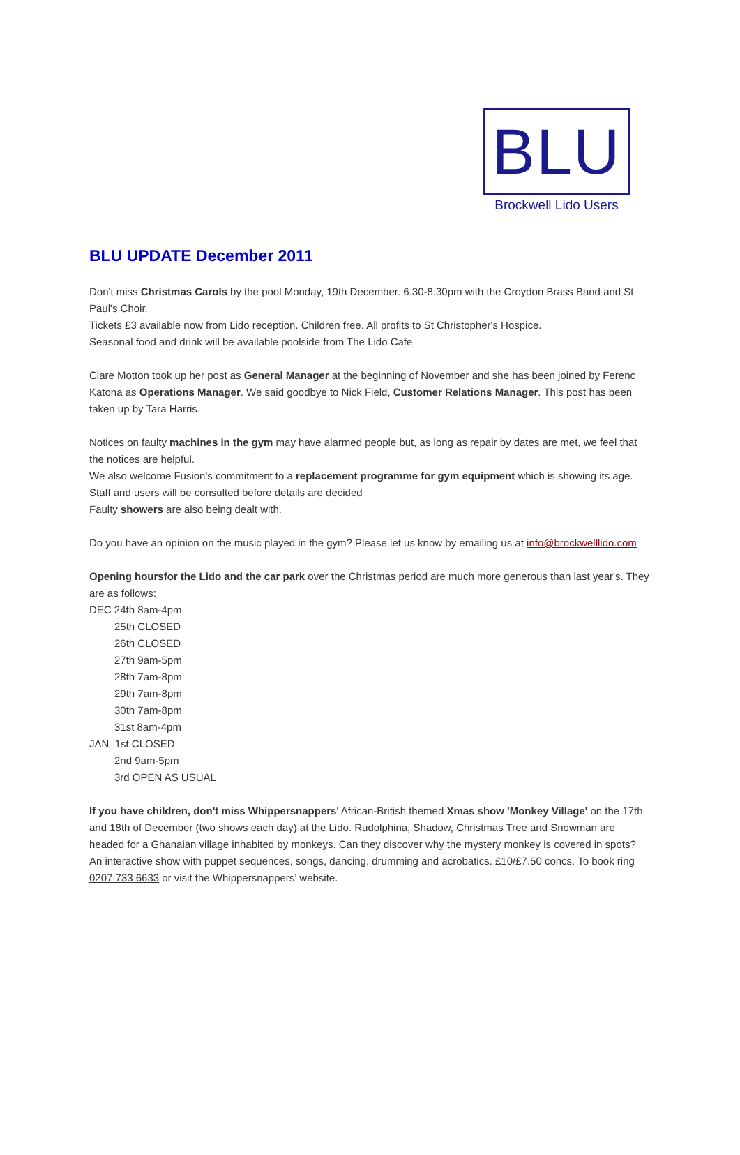BLU
Brockwell Lido Users
BLU UPDATE December 2011
Don't miss Christmas Carols by the pool Monday, 19th December. 6.30-8.30pm with the Croydon Brass Band and St Paul's Choir.
Tickets £3 available now from Lido reception. Children free. All profits to St Christopher's Hospice.
Seasonal food and drink will be available poolside from The Lido Cafe
Clare Motton took up her post as General Manager at the beginning of November and she has been joined by Ferenc Katona as Operations Manager. We said goodbye to Nick Field, Customer Relations Manager. This post has been taken up by Tara Harris.
Notices on faulty machines in the gym may have alarmed people but, as long as repair by dates are met, we feel that the notices are helpful.
We also welcome Fusion's commitment to a replacement programme for gym equipment which is showing its age. Staff and users will be consulted before details are decided
Faulty showers are also being dealt with.
Do you have an opinion on the music played in the gym? Please let us know by emailing us at info@brockwelllido.com
Opening hoursfor the Lido and the car park over the Christmas period are much more generous than last year's. They are as follows:
DEC 24th 8am-4pm
25th CLOSED
26th CLOSED
27th 9am-5pm
28th 7am-8pm
29th 7am-8pm
30th 7am-8pm
31st 8am-4pm
JAN 1st CLOSED
2nd 9am-5pm
3rd OPEN AS USUAL
If you have children, don't miss Whippersnappers' African-British themed Xmas show 'Monkey Village' on the 17th and 18th of December (two shows each day) at the Lido. Rudolphina, Shadow, Christmas Tree and Snowman are headed for a Ghanaian village inhabited by monkeys. Can they discover why the mystery monkey is covered in spots? An interactive show with puppet sequences, songs, dancing, drumming and acrobatics. £10/£7.50 concs. To book ring 0207 733 6633 or visit the Whippersnappers’ website.